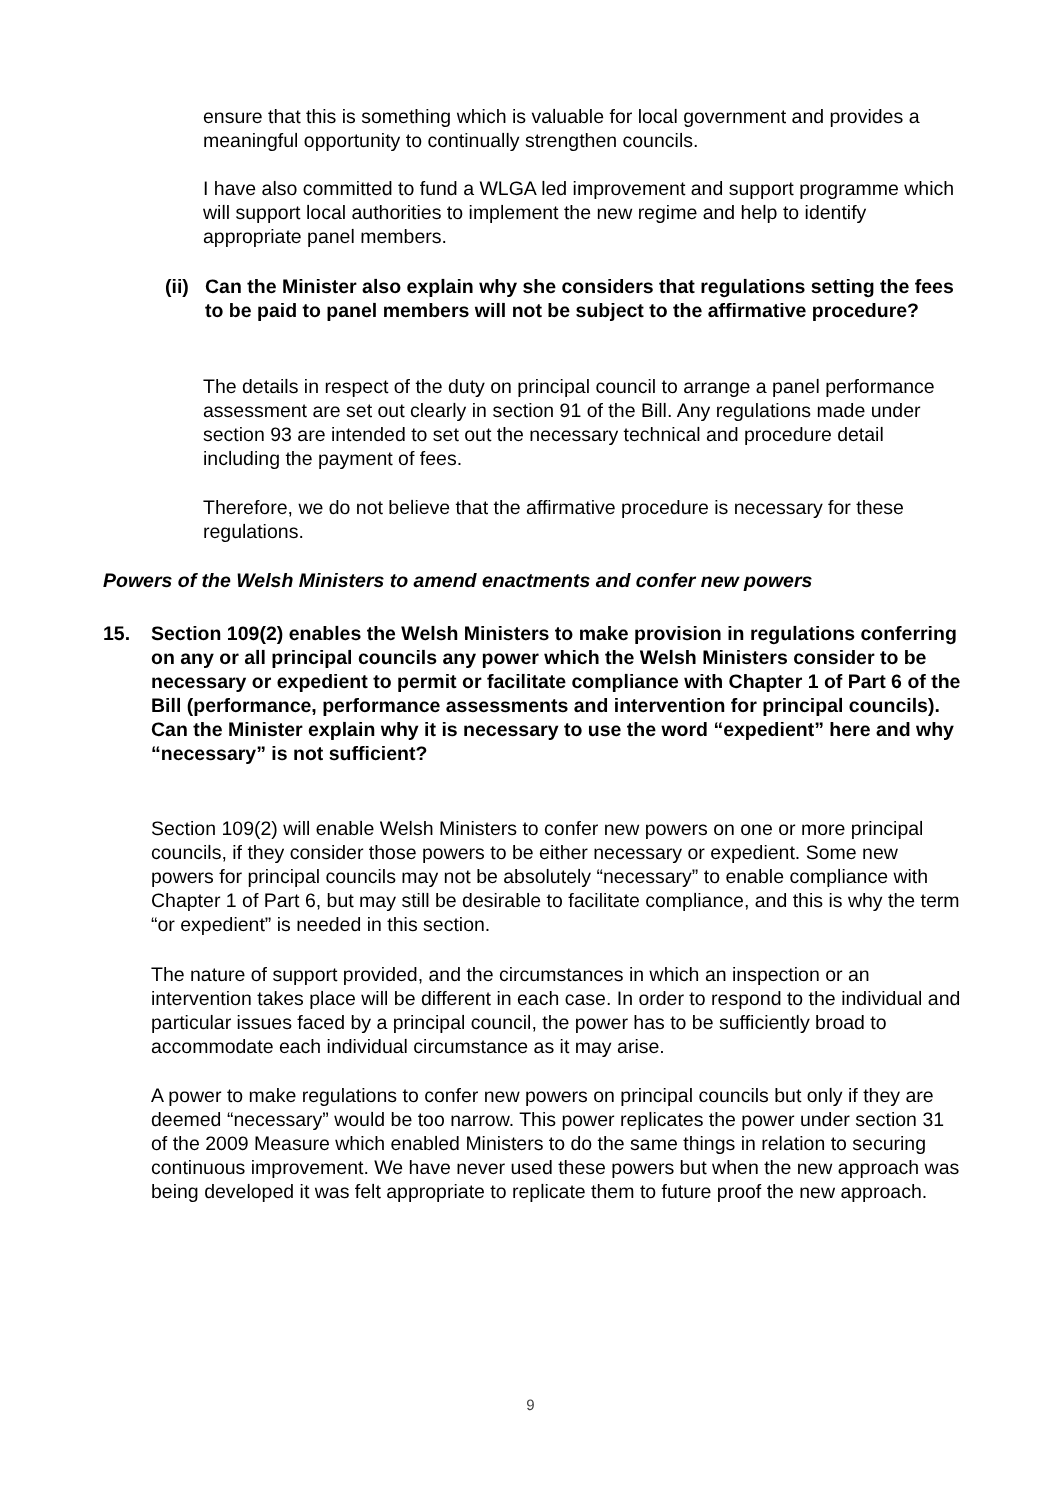ensure that this is something which is valuable for local government and provides a meaningful opportunity to continually strengthen councils.
I have also committed to fund a WLGA led improvement and support programme which will support local authorities to implement the new regime and help to identify appropriate panel members.
(ii) Can the Minister also explain why she considers that regulations setting the fees to be paid to panel members will not be subject to the affirmative procedure?
The details in respect of the duty on principal council to arrange a panel performance assessment are set out clearly in section 91 of the Bill. Any regulations made under section 93 are intended to set out the necessary technical and procedure detail including the payment of fees.
Therefore, we do not believe that the affirmative procedure is necessary for these regulations.
Powers of the Welsh Ministers to amend enactments and confer new powers
15. Section 109(2) enables the Welsh Ministers to make provision in regulations conferring on any or all principal councils any power which the Welsh Ministers consider to be necessary or expedient to permit or facilitate compliance with Chapter 1 of Part 6 of the Bill (performance, performance assessments and intervention for principal councils). Can the Minister explain why it is necessary to use the word “expedient” here and why “necessary” is not sufficient?
Section 109(2) will enable Welsh Ministers to confer new powers on one or more principal councils, if they consider those powers to be either necessary or expedient. Some new powers for principal councils may not be absolutely “necessary” to enable compliance with Chapter 1 of Part 6, but may still be desirable to facilitate compliance, and this is why the term “or expedient” is needed in this section.
The nature of support provided, and the circumstances in which an inspection or an intervention takes place will be different in each case. In order to respond to the individual and particular issues faced by a principal council, the power has to be sufficiently broad to accommodate each individual circumstance as it may arise.
A power to make regulations to confer new powers on principal councils but only if they are deemed “necessary” would be too narrow. This power replicates the power under section 31 of the 2009 Measure which enabled Ministers to do the same things in relation to securing continuous improvement. We have never used these powers but when the new approach was being developed it was felt appropriate to replicate them to future proof the new approach.
9